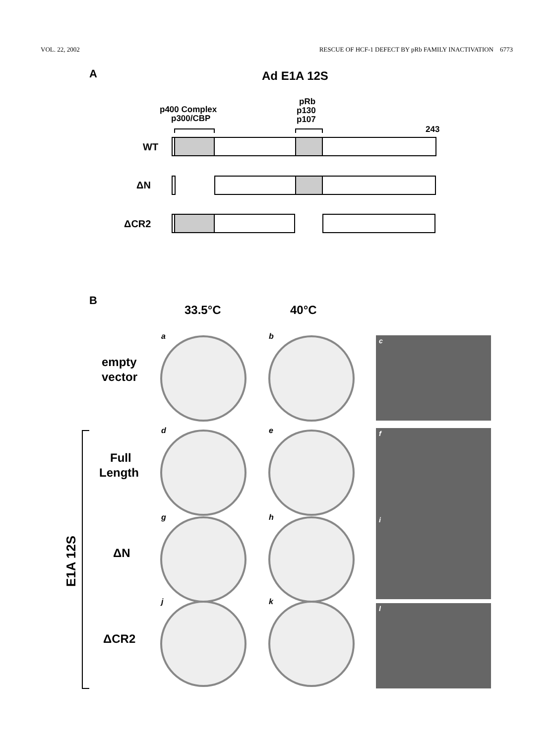VOL. 22, 2002 RESCUE OF HCF-1 DEFECT BY pRb FAMILY INACTIVATION 6773
A
Ad E1A 12S
p400 Complex
p300/CBP
pRb
p130
p107
243
WT
ΔN
ΔCR2
B
33.5°C
40°C
empty
vector
Full
Length
ΔN
ΔCR2
E1A 12S
a
b
d
e
g
h
j
k
c
f
i
l